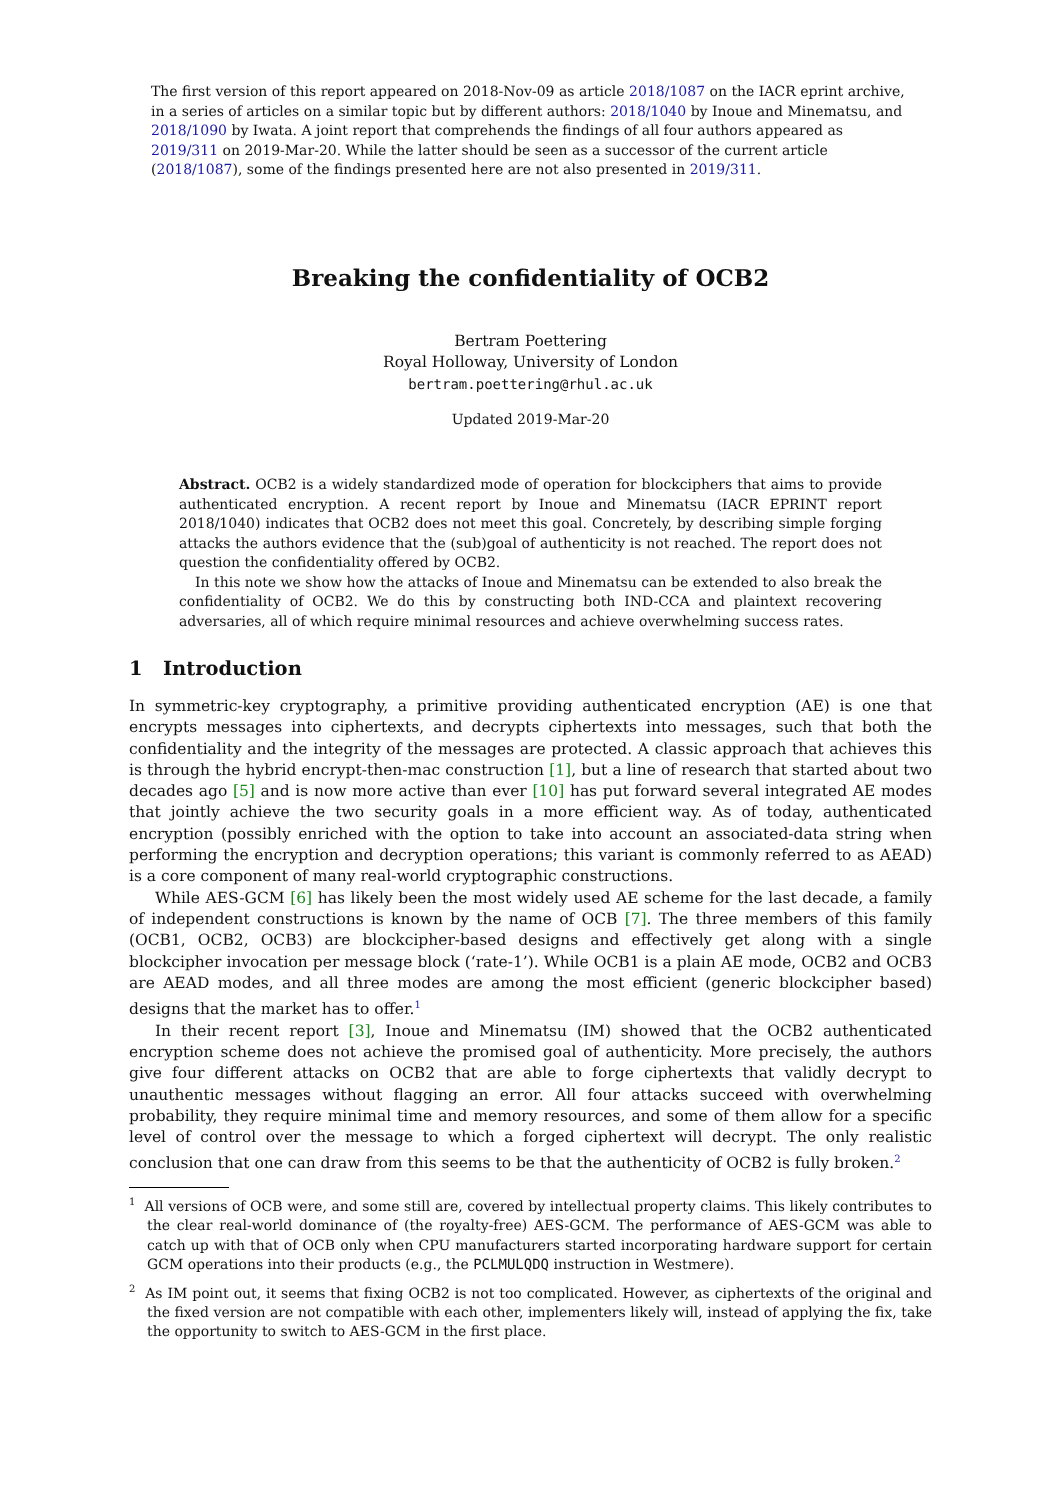The first version of this report appeared on 2018-Nov-09 as article 2018/1087 on the IACR eprint archive, in a series of articles on a similar topic but by different authors: 2018/1040 by Inoue and Minematsu, and 2018/1090 by Iwata. A joint report that comprehends the findings of all four authors appeared as 2019/311 on 2019-Mar-20. While the latter should be seen as a successor of the current article (2018/1087), some of the findings presented here are not also presented in 2019/311.
Breaking the confidentiality of OCB2
Bertram Poettering
Royal Holloway, University of London
bertram.poettering@rhul.ac.uk
Updated 2019-Mar-20
Abstract. OCB2 is a widely standardized mode of operation for blockciphers that aims to provide authenticated encryption. A recent report by Inoue and Minematsu (IACR EPRINT report 2018/1040) indicates that OCB2 does not meet this goal. Concretely, by describing simple forging attacks the authors evidence that the (sub)goal of authenticity is not reached. The report does not question the confidentiality offered by OCB2.
In this note we show how the attacks of Inoue and Minematsu can be extended to also break the confidentiality of OCB2. We do this by constructing both IND-CCA and plaintext recovering adversaries, all of which require minimal resources and achieve overwhelming success rates.
1 Introduction
In symmetric-key cryptography, a primitive providing authenticated encryption (AE) is one that encrypts messages into ciphertexts, and decrypts ciphertexts into messages, such that both the confidentiality and the integrity of the messages are protected. A classic approach that achieves this is through the hybrid encrypt-then-mac construction [1], but a line of research that started about two decades ago [5] and is now more active than ever [10] has put forward several integrated AE modes that jointly achieve the two security goals in a more efficient way. As of today, authenticated encryption (possibly enriched with the option to take into account an associated-data string when performing the encryption and decryption operations; this variant is commonly referred to as AEAD) is a core component of many real-world cryptographic constructions.
While AES-GCM [6] has likely been the most widely used AE scheme for the last decade, a family of independent constructions is known by the name of OCB [7]. The three members of this family (OCB1, OCB2, OCB3) are blockcipher-based designs and effectively get along with a single blockcipher invocation per message block (‘rate-1’). While OCB1 is a plain AE mode, OCB2 and OCB3 are AEAD modes, and all three modes are among the most efficient (generic blockcipher based) designs that the market has to offer.<sup>1</sup>
In their recent report [3], Inoue and Minematsu (IM) showed that the OCB2 authenticated encryption scheme does not achieve the promised goal of authenticity. More precisely, the authors give four different attacks on OCB2 that are able to forge ciphertexts that validly decrypt to unauthentic messages without flagging an error. All four attacks succeed with overwhelming probability, they require minimal time and memory resources, and some of them allow for a specific level of control over the message to which a forged ciphertext will decrypt. The only realistic conclusion that one can draw from this seems to be that the authenticity of OCB2 is fully broken.<sup>2</sup>
<sup>1</sup> All versions of OCB were, and some still are, covered by intellectual property claims. This likely contributes to the clear real-world dominance of (the royalty-free) AES-GCM. The performance of AES-GCM was able to catch up with that of OCB only when CPU manufacturers started incorporating hardware support for certain GCM operations into their products (e.g., the PCLMULQDQ instruction in Westmere).
<sup>2</sup> As IM point out, it seems that fixing OCB2 is not too complicated. However, as ciphertexts of the original and the fixed version are not compatible with each other, implementers likely will, instead of applying the fix, take the opportunity to switch to AES-GCM in the first place.